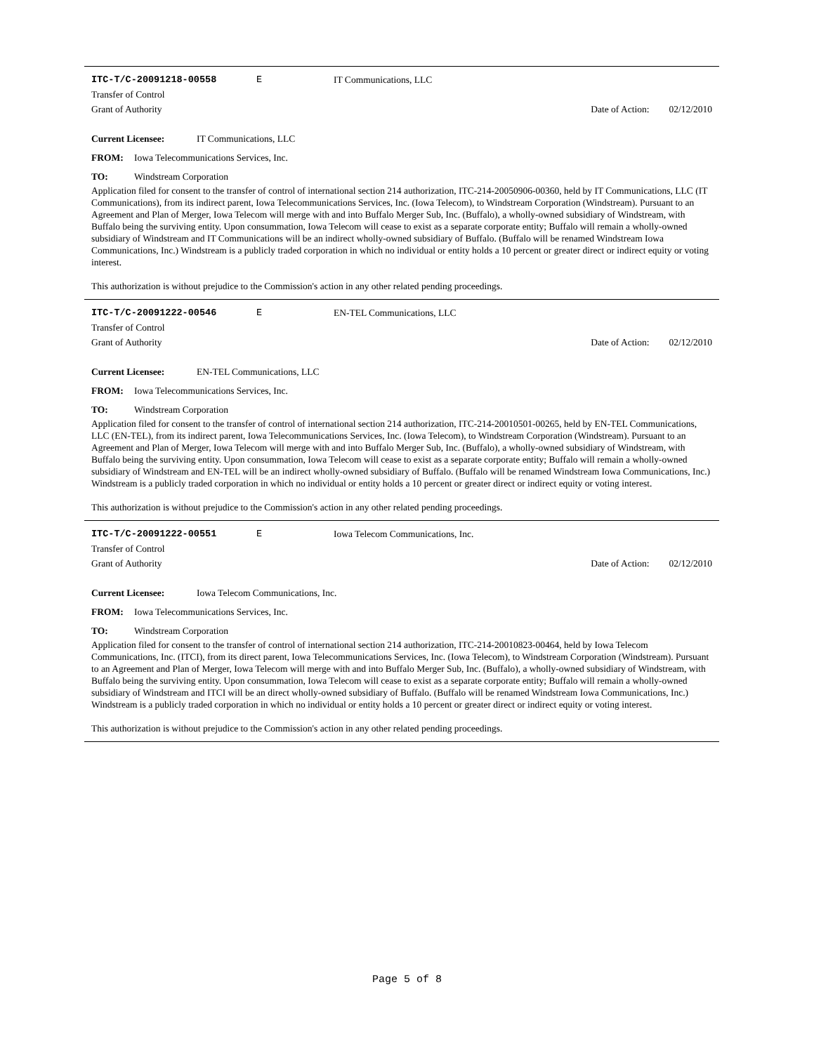ITC-T/C-20091218-00558 E IT Communications, LLC
Transfer of Control
Grant of Authority Date of Action: 02/12/2010
Current Licensee: IT Communications, LLC
FROM: Iowa Telecommunications Services, Inc.
TO: Windstream Corporation
Application filed for consent to the transfer of control of international section 214 authorization, ITC-214-20050906-00360, held by IT Communications, LLC (IT Communications), from its indirect parent, Iowa Telecommunications Services, Inc. (Iowa Telecom), to Windstream Corporation (Windstream). Pursuant to an Agreement and Plan of Merger, Iowa Telecom will merge with and into Buffalo Merger Sub, Inc. (Buffalo), a wholly-owned subsidiary of Windstream, with Buffalo being the surviving entity. Upon consummation, Iowa Telecom will cease to exist as a separate corporate entity; Buffalo will remain a wholly-owned subsidiary of Windstream and IT Communications will be an indirect wholly-owned subsidiary of Buffalo. (Buffalo will be renamed Windstream Iowa Communications, Inc.) Windstream is a publicly traded corporation in which no individual or entity holds a 10 percent or greater direct or indirect equity or voting interest.
This authorization is without prejudice to the Commission's action in any other related pending proceedings.
ITC-T/C-20091222-00546 E EN-TEL Communications, LLC
Transfer of Control
Grant of Authority Date of Action: 02/12/2010
Current Licensee: EN-TEL Communications, LLC
FROM: Iowa Telecommunications Services, Inc.
TO: Windstream Corporation
Application filed for consent to the transfer of control of international section 214 authorization, ITC-214-20010501-00265, held by EN-TEL Communications, LLC (EN-TEL), from its indirect parent, Iowa Telecommunications Services, Inc. (Iowa Telecom), to Windstream Corporation (Windstream). Pursuant to an Agreement and Plan of Merger, Iowa Telecom will merge with and into Buffalo Merger Sub, Inc. (Buffalo), a wholly-owned subsidiary of Windstream, with Buffalo being the surviving entity. Upon consummation, Iowa Telecom will cease to exist as a separate corporate entity; Buffalo will remain a wholly-owned subsidiary of Windstream and EN-TEL will be an indirect wholly-owned subsidiary of Buffalo. (Buffalo will be renamed Windstream Iowa Communications, Inc.) Windstream is a publicly traded corporation in which no individual or entity holds a 10 percent or greater direct or indirect equity or voting interest.
This authorization is without prejudice to the Commission's action in any other related pending proceedings.
ITC-T/C-20091222-00551 E Iowa Telecom Communications, Inc.
Transfer of Control
Grant of Authority Date of Action: 02/12/2010
Current Licensee: Iowa Telecom Communications, Inc.
FROM: Iowa Telecommunications Services, Inc.
TO: Windstream Corporation
Application filed for consent to the transfer of control of international section 214 authorization, ITC-214-20010823-00464, held by Iowa Telecom Communications, Inc. (ITCI), from its direct parent, Iowa Telecommunications Services, Inc. (Iowa Telecom), to Windstream Corporation (Windstream). Pursuant to an Agreement and Plan of Merger, Iowa Telecom will merge with and into Buffalo Merger Sub, Inc. (Buffalo), a wholly-owned subsidiary of Windstream, with Buffalo being the surviving entity. Upon consummation, Iowa Telecom will cease to exist as a separate corporate entity; Buffalo will remain a wholly-owned subsidiary of Windstream and ITCI will be an direct wholly-owned subsidiary of Buffalo. (Buffalo will be renamed Windstream Iowa Communications, Inc.) Windstream is a publicly traded corporation in which no individual or entity holds a 10 percent or greater direct or indirect equity or voting interest.
This authorization is without prejudice to the Commission's action in any other related pending proceedings.
Page 5 of 8